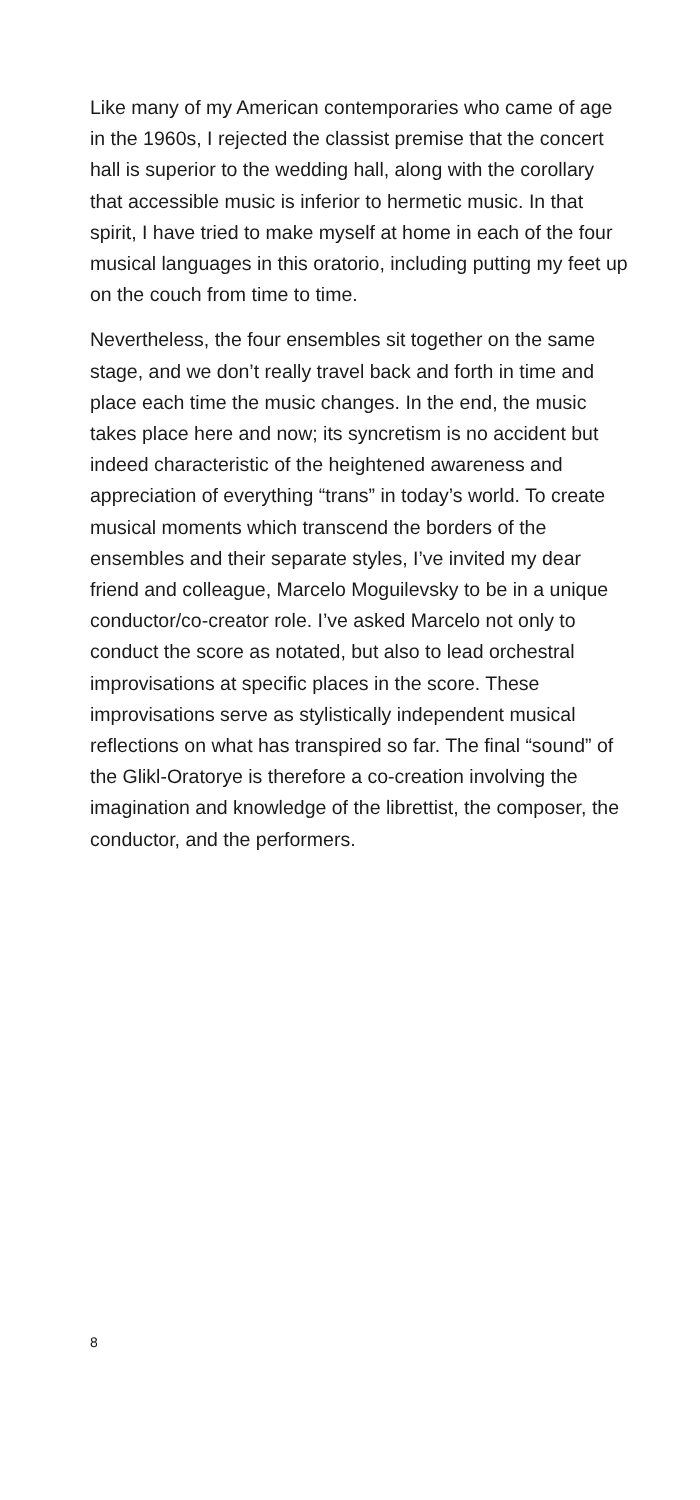Like many of my American contemporaries who came of age in the 1960s, I rejected the clas­sist premise that the concert hall is superior to the wedding hall, along with the corollary that accessible music is inferior to hermetic music. In that spirit, I have tried to make myself at home in each of the four musical languages in this ora­torio, including putting my feet up on the couch from time to time.
Nevertheless, the four ensembles sit together on the same stage, and we don’t really travel back and forth in time and place each time the music changes. In the end, the music takes place here and now; its syncretism is no accident but indeed characteristic of the heightened aware­ness and appreciation of everything “trans” in today’s world. To create musical moments which transcend the borders of the ensembles and their separate styles, I’ve invited my dear friend and colleague, Marcelo Moguilevsky to be in a unique conductor/co-creator role. I’ve asked Marcelo not only to conduct the score as notated, but also to lead orchestral impro­visations at specific places in the score. These improvisations serve as stylistically independent musical reflections on what has transpired so far. The final “sound” of the Glikl-Oratorye is there­fore a co-creation involving the imagination and knowledge of the librettist, the composer, the conductor, and the performers.
8